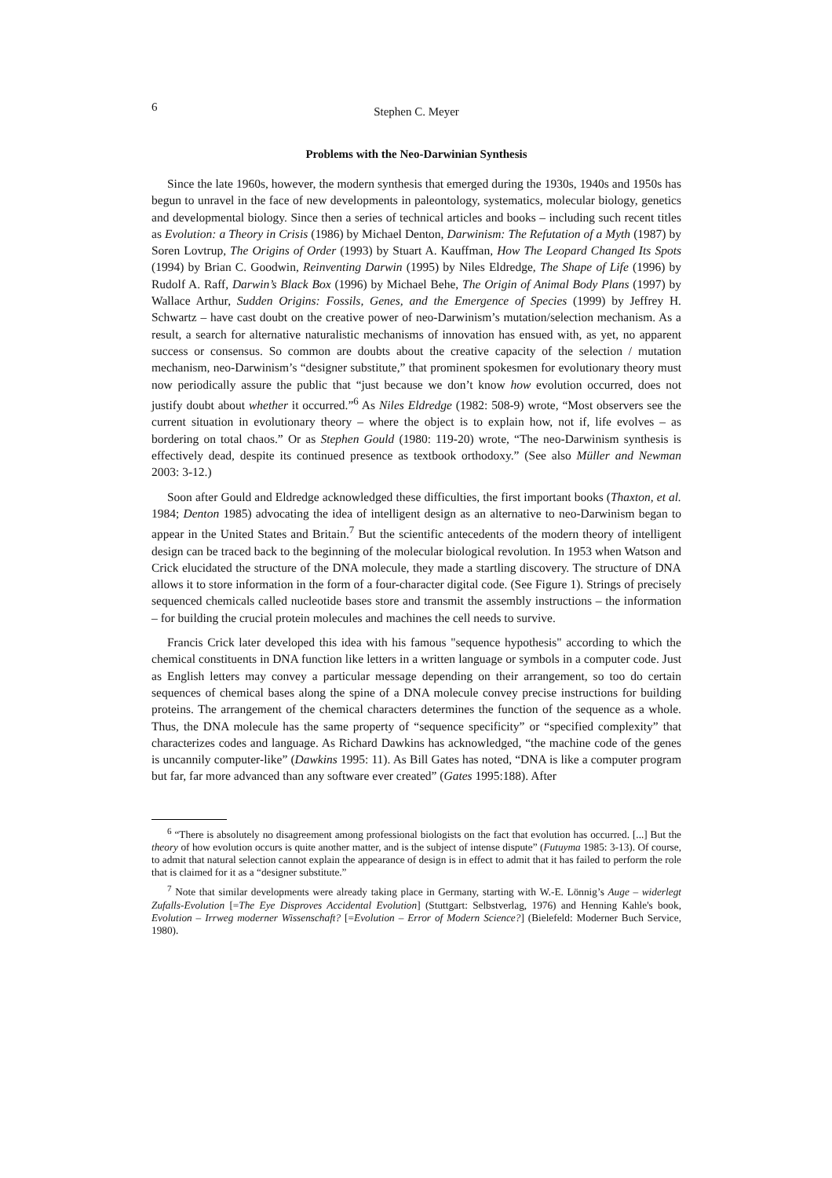6 Stephen C. Meyer
Problems with the Neo-Darwinian Synthesis
Since the late 1960s, however, the modern synthesis that emerged during the 1930s, 1940s and 1950s has begun to unravel in the face of new developments in paleontology, systematics, molecular biology, genetics and developmental biology. Since then a series of technical articles and books – including such recent titles as Evolution: a Theory in Crisis (1986) by Michael Denton, Darwinism: The Refutation of a Myth (1987) by Soren Lovtrup, The Origins of Order (1993) by Stuart A. Kauffman, How The Leopard Changed Its Spots (1994) by Brian C. Goodwin, Reinventing Darwin (1995) by Niles Eldredge, The Shape of Life (1996) by Rudolf A. Raff, Darwin’s Black Box (1996) by Michael Behe, The Origin of Animal Body Plans (1997) by Wallace Arthur, Sudden Origins: Fossils, Genes, and the Emergence of Species (1999) by Jeffrey H. Schwartz – have cast doubt on the creative power of neo-Darwinism’s mutation/selection mechanism. As a result, a search for alternative naturalistic mechanisms of innovation has ensued with, as yet, no apparent success or consensus. So common are doubts about the creative capacity of the selection / mutation mechanism, neo-Darwinism’s “designer substitute,” that prominent spokesmen for evolutionary theory must now periodically assure the public that “just because we don’t know how evolution occurred, does not justify doubt about whether it occurred.”<sup>6</sup> As Niles Eldredge (1982: 508-9) wrote, “Most observers see the current situation in evolutionary theory – where the object is to explain how, not if, life evolves – as bordering on total chaos.” Or as Stephen Gould (1980: 119-20) wrote, “The neo-Darwinism synthesis is effectively dead, despite its continued presence as textbook orthodoxy.” (See also Müller and Newman 2003: 3-12.)
Soon after Gould and Eldredge acknowledged these difficulties, the first important books (Thaxton, et al. 1984; Denton 1985) advocating the idea of intelligent design as an alternative to neo-Darwinism began to appear in the United States and Britain.<sup>7</sup> But the scientific antecedents of the modern theory of intelligent design can be traced back to the beginning of the molecular biological revolution. In 1953 when Watson and Crick elucidated the structure of the DNA molecule, they made a startling discovery. The structure of DNA allows it to store information in the form of a four-character digital code. (See Figure 1). Strings of precisely sequenced chemicals called nucleotide bases store and transmit the assembly instructions – the information – for building the crucial protein molecules and machines the cell needs to survive.
Francis Crick later developed this idea with his famous "sequence hypothesis" according to which the chemical constituents in DNA function like letters in a written language or symbols in a computer code. Just as English letters may convey a particular message depending on their arrangement, so too do certain sequences of chemical bases along the spine of a DNA molecule convey precise instructions for building proteins. The arrangement of the chemical characters determines the function of the sequence as a whole. Thus, the DNA molecule has the same property of “sequence specificity” or “specified complexity” that characterizes codes and language. As Richard Dawkins has acknowledged, “the machine code of the genes is uncannily computer-like” (Dawkins 1995: 11). As Bill Gates has noted, “DNA is like a computer program but far, far more advanced than any software ever created” (Gates 1995:188). After
<sup>6</sup> “There is absolutely no disagreement among professional biologists on the fact that evolution has occurred. [...] But the theory of how evolution occurs is quite another matter, and is the subject of intense dispute” (Futuyma 1985: 3-13). Of course, to admit that natural selection cannot explain the appearance of design is in effect to admit that it has failed to perform the role that is claimed for it as a “designer substitute.”
<sup>7</sup> Note that similar developments were already taking place in Germany, starting with W.-E. Lönnig’s Auge – widerlegt Zufalls-Evolution [=The Eye Disproves Accidental Evolution] (Stuttgart: Selbstverlag, 1976) and Henning Kahle's book, Evolution – Irrweg moderner Wissenschaft? [=Evolution – Error of Modern Science?] (Bielefeld: Moderner Buch Service, 1980).